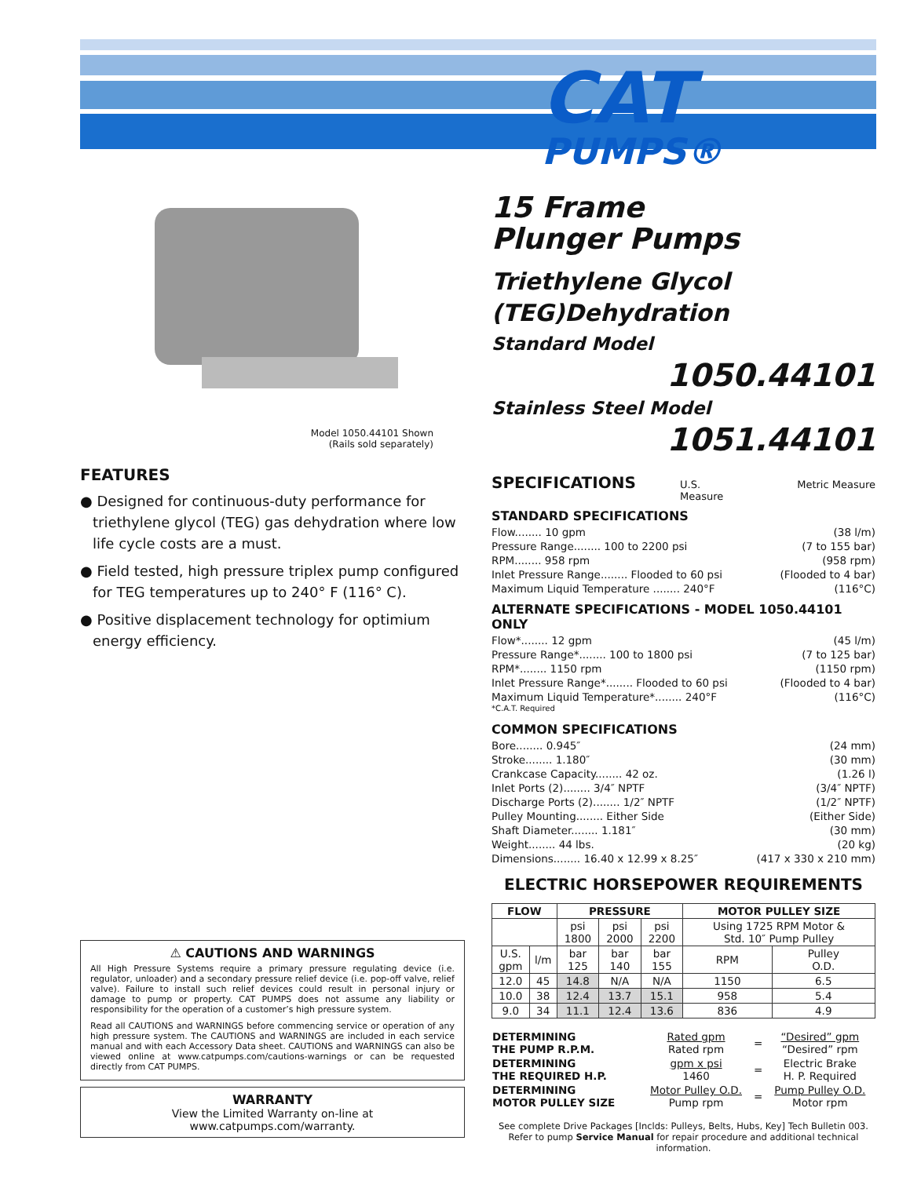CAT
PUMPS®
Model 1050.44101 Shown
(Rails sold separately)
FEATURES
● Designed for continuous-duty performance for triethylene glycol (TEG) gas dehydration where low life cycle costs are a must.
● Field tested, high pressure triplex pump configured for TEG temperatures up to 240° F (116° C).
● Positive displacement technology for optimium energy efficiency.
⚠ CAUTIONS AND WARNINGS
All High Pressure Systems require a primary pressure regulating device (i.e. regulator, unloader) and a secondary pressure relief device (i.e. pop-off valve, relief valve). Failure to install such relief devices could result in personal injury or damage to pump or property. CAT PUMPS does not assume any liability or responsibility for the operation of a customer’s high pressure system.
Read all CAUTIONS and WARNINGS before commencing service or operation of any high pressure system. The CAUTIONS and WARNINGS are included in each service manual and with each Accessory Data sheet. CAUTIONS and WARNINGS can also be viewed online at www.catpumps.com/cautions-warnings or can be requested directly from CAT PUMPS.
WARRANTY
View the Limited Warranty on-line at www.catpumps.com/warranty.
15 Frame
Plunger Pumps
Triethylene Glycol
(TEG)Dehydration
Standard Model
1050.44101
Stainless Steel Model
1051.44101
SPECIFICATIONS U.S. Measure Metric Measure
STANDARD SPECIFICATIONS
Flow........ 10 gpm (38 l/m)
Pressure Range........ 100 to 2200 psi (7 to 155 bar)
RPM........ 958 rpm (958 rpm)
Inlet Pressure Range........ Flooded to 60 psi (Flooded to 4 bar)
Maximum Liquid Temperature ........ 240°F (116°C)
ALTERNATE SPECIFICATIONS - MODEL 1050.44101 ONLY
Flow*........ 12 gpm (45 l/m)
Pressure Range*........ 100 to 1800 psi (7 to 125 bar)
RPM*........ 1150 rpm (1150 rpm)
Inlet Pressure Range*........ Flooded to 60 psi (Flooded to 4 bar)
Maximum Liquid Temperature*........ 240°F (116°C)
*C.A.T. Required
COMMON SPECIFICATIONS
Bore........ 0.945″ (24 mm)
Stroke........ 1.180″ (30 mm)
Crankcase Capacity........ 42 oz. (1.26 l)
Inlet Ports (2)........ 3/4″ NPTF (3/4″ NPTF)
Discharge Ports (2)........ 1/2″ NPTF (1/2″ NPTF)
Pulley Mounting........ Either Side (Either Side)
Shaft Diameter........ 1.181″ (30 mm)
Weight........ 44 lbs. (20 kg)
Dimensions........ 16.40 x 12.99 x 8.25″ (417 x 330 x 210 mm)
ELECTRIC HORSEPOWER REQUIREMENTS
| FLOW | | PRESSURE | | | MOTOR PULLEY SIZE | |
| --- | --- | --- | --- | --- | --- | --- |
| | | psi 1800 | psi 2000 | psi 2200 | Using 1725 RPM Motor & Std. 10″ Pump Pulley | |
| U.S. gpm | l/m | bar 125 | bar 140 | bar 155 | RPM | Pulley O.D. |
| 12.0 | 45 | 14.8 | N/A | N/A | 1150 | 6.5 |
| 10.0 | 38 | 12.4 | 13.7 | 15.1 | 958 | 5.4 |
| 9.0 | 34 | 11.1 | 12.4 | 13.6 | 836 | 4.9 |
| DETERMINING THE PUMP R.P.M. | Rated gpm Rated rpm | = | “Desired” gpm “Desired” rpm |
| DETERMINING THE REQUIRED H.P. | gpm x psi 1460 | = | Electric Brake H. P. Required |
| DETERMINING MOTOR PULLEY SIZE | Motor Pulley O.D. Pump rpm | = | Pump Pulley O.D. Motor rpm |
See complete Drive Packages [Inclds: Pulleys, Belts, Hubs, Key] Tech Bulletin 003.
Refer to pump Service Manual for repair procedure and additional technical information.